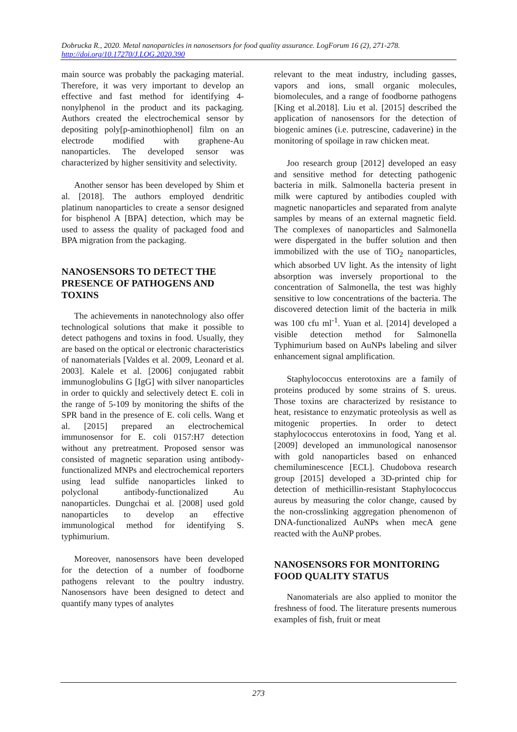Dobrucka R., 2020. Metal nanoparticles in nanosensors for food quality assurance. LogForum 16 (2), 271-278.
http://doi.org/10.17270/J.LOG.2020.390
main source was probably the packaging material. Therefore, it was very important to develop an effective and fast method for identifying 4-nonylphenol in the product and its packaging. Authors created the electrochemical sensor by depositing poly[p-aminothiophenol] film on an electrode modified with graphene-Au nanoparticles. The developed sensor was characterized by higher sensitivity and selectivity.
Another sensor has been developed by Shim et al. [2018]. The authors employed dendritic platinum nanoparticles to create a sensor designed for bisphenol A [BPA] detection, which may be used to assess the quality of packaged food and BPA migration from the packaging.
NANOSENSORS TO DETECT THE PRESENCE OF PATHOGENS AND TOXINS
The achievements in nanotechnology also offer technological solutions that make it possible to detect pathogens and toxins in food. Usually, they are based on the optical or electronic characteristics of nanomaterials [Valdes et al. 2009, Leonard et al. 2003]. Kalele et al. [2006] conjugated rabbit immunoglobulins G [IgG] with silver nanoparticles in order to quickly and selectively detect E. coli in the range of 5-109 by monitoring the shifts of the SPR band in the presence of E. coli cells. Wang et al. [2015] prepared an electrochemical immunosensor for E. coli 0157:H7 detection without any pretreatment. Proposed sensor was consisted of magnetic separation using antibody-functionalized MNPs and electrochemical reporters using lead sulfide nanoparticles linked to polyclonal antibody-functionalized Au nanoparticles. Dungchai et al. [2008] used gold nanoparticles to develop an effective immunological method for identifying S. typhimurium.
Moreover, nanosensors have been developed for the detection of a number of foodborne pathogens relevant to the poultry industry. Nanosensors have been designed to detect and quantify many types of analytes
relevant to the meat industry, including gasses, vapors and ions, small organic molecules, biomolecules, and a range of foodborne pathogens [King et al.2018]. Liu et al. [2015] described the application of nanosensors for the detection of biogenic amines (i.e. putrescine, cadaverine) in the monitoring of spoilage in raw chicken meat.
Joo research group [2012] developed an easy and sensitive method for detecting pathogenic bacteria in milk. Salmonella bacteria present in milk were captured by antibodies coupled with magnetic nanoparticles and separated from analyte samples by means of an external magnetic field. The complexes of nanoparticles and Salmonella were dispergated in the buffer solution and then immobilized with the use of TiO<sub>2</sub> nanoparticles, which absorbed UV light. As the intensity of light absorption was inversely proportional to the concentration of Salmonella, the test was highly sensitive to low concentrations of the bacteria. The discovered detection limit of the bacteria in milk was 100 cfu ml<sup>-1</sup>. Yuan et al. [2014] developed a visible detection method for Salmonella Typhimurium based on AuNPs labeling and silver enhancement signal amplification.
Staphylococcus enterotoxins are a family of proteins produced by some strains of S. ureus. Those toxins are characterized by resistance to heat, resistance to enzymatic proteolysis as well as mitogenic properties. In order to detect staphylococcus enterotoxins in food, Yang et al. [2009] developed an immunological nanosensor with gold nanoparticles based on enhanced chemiluminescence [ECL]. Chudobova research group [2015] developed a 3D-printed chip for detection of methicillin-resistant Staphylococcus aureus by measuring the color change, caused by the non-crosslinking aggregation phenomenon of DNA-functionalized AuNPs when mecA gene reacted with the AuNP probes.
NANOSENSORS FOR MONITORING FOOD QUALITY STATUS
Nanomaterials are also applied to monitor the freshness of food. The literature presents numerous examples of fish, fruit or meat
273